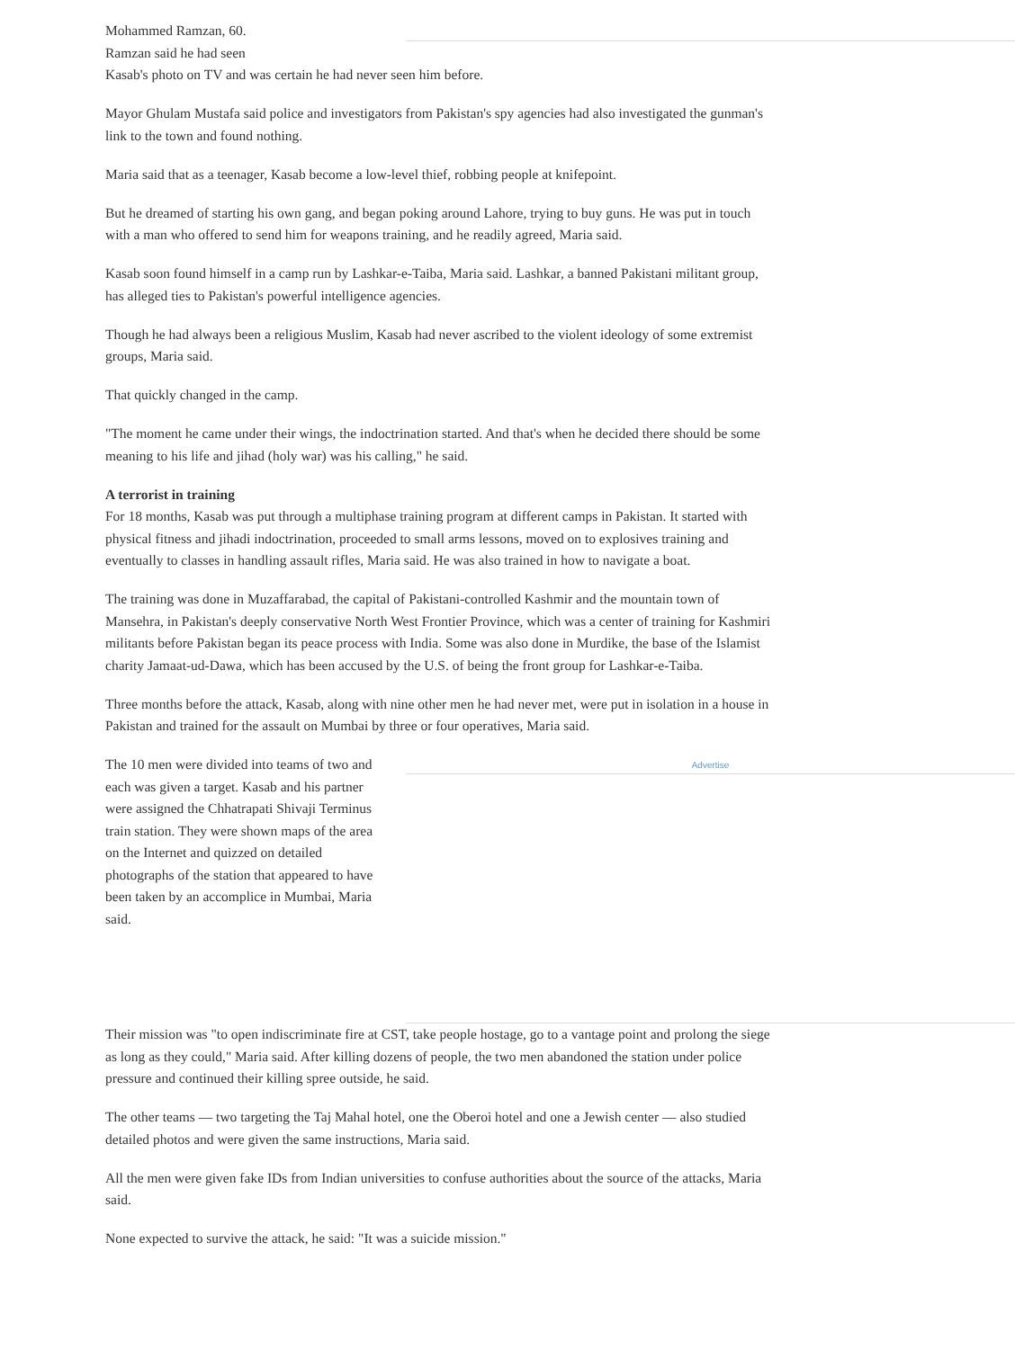Mohammed Ramzan, 60.
Ramzan said he had seen
Kasab's photo on TV and was certain he had never seen him before.
Mayor Ghulam Mustafa said police and investigators from Pakistan's spy agencies had also investigated the gunman's link to the town and found nothing.
Maria said that as a teenager, Kasab become a low-level thief, robbing people at knifepoint.
But he dreamed of starting his own gang, and began poking around Lahore, trying to buy guns. He was put in touch with a man who offered to send him for weapons training, and he readily agreed, Maria said.
Kasab soon found himself in a camp run by Lashkar-e-Taiba, Maria said. Lashkar, a banned Pakistani militant group, has alleged ties to Pakistan's powerful intelligence agencies.
Though he had always been a religious Muslim, Kasab had never ascribed to the violent ideology of some extremist groups, Maria said.
That quickly changed in the camp.
"The moment he came under their wings, the indoctrination started. And that's when he decided there should be some meaning to his life and jihad (holy war) was his calling," he said.
A terrorist in training
For 18 months, Kasab was put through a multiphase training program at different camps in Pakistan. It started with physical fitness and jihadi indoctrination, proceeded to small arms lessons, moved on to explosives training and eventually to classes in handling assault rifles, Maria said. He was also trained in how to navigate a boat.
The training was done in Muzaffarabad, the capital of Pakistani-controlled Kashmir and the mountain town of Mansehra, in Pakistan's deeply conservative North West Frontier Province, which was a center of training for Kashmiri militants before Pakistan began its peace process with India. Some was also done in Murdike, the base of the Islamist charity Jamaat-ud-Dawa, which has been accused by the U.S. of being the front group for Lashkar-e-Taiba.
Three months before the attack, Kasab, along with nine other men he had never met, were put in isolation in a house in Pakistan and trained for the assault on Mumbai by three or four operatives, Maria said.
Advertise
The 10 men were divided into teams of two and each was given a target. Kasab and his partner were assigned the Chhatrapati Shivaji Terminus train station. They were shown maps of the area on the Internet and quizzed on detailed photographs of the station that appeared to have been taken by an accomplice in Mumbai, Maria said.
Their mission was "to open indiscriminate fire at CST, take people hostage, go to a vantage point and prolong the siege as long as they could," Maria said. After killing dozens of people, the two men abandoned the station under police pressure and continued their killing spree outside, he said.
The other teams — two targeting the Taj Mahal hotel, one the Oberoi hotel and one a Jewish center — also studied detailed photos and were given the same instructions, Maria said.
All the men were given fake IDs from Indian universities to confuse authorities about the source of the attacks, Maria said.
None expected to survive the attack, he said: "It was a suicide mission."